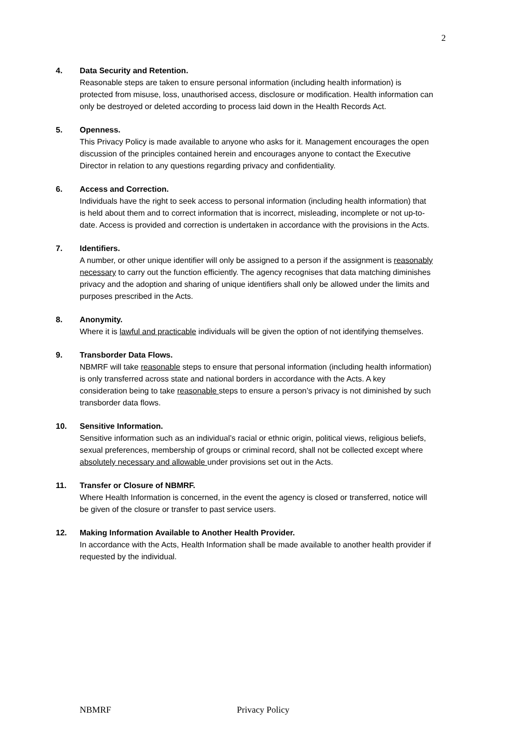2
4. Data Security and Retention.
Reasonable steps are taken to ensure personal information (including health information) is protected from misuse, loss, unauthorised access, disclosure or modification. Health information can only be destroyed or deleted according to process laid down in the Health Records Act.
5. Openness.
This Privacy Policy is made available to anyone who asks for it. Management encourages the open discussion of the principles contained herein and encourages anyone to contact the Executive Director in relation to any questions regarding privacy and confidentiality.
6. Access and Correction.
Individuals have the right to seek access to personal information (including health information) that is held about them and to correct information that is incorrect, misleading, incomplete or not up-to-date. Access is provided and correction is undertaken in accordance with the provisions in the Acts.
7. Identifiers.
A number, or other unique identifier will only be assigned to a person if the assignment is reasonably necessary to carry out the function efficiently. The agency recognises that data matching diminishes privacy and the adoption and sharing of unique identifiers shall only be allowed under the limits and purposes prescribed in the Acts.
8. Anonymity.
Where it is lawful and practicable individuals will be given the option of not identifying themselves.
9. Transborder Data Flows.
NBMRF will take reasonable steps to ensure that personal information (including health information) is only transferred across state and national borders in accordance with the Acts. A key consideration being to take reasonable steps to ensure a person’s privacy is not diminished by such transborder data flows.
10. Sensitive Information.
Sensitive information such as an individual’s racial or ethnic origin, political views, religious beliefs, sexual preferences, membership of groups or criminal record, shall not be collected except where absolutely necessary and allowable under provisions set out in the Acts.
11. Transfer or Closure of NBMRF.
Where Health Information is concerned, in the event the agency is closed or transferred, notice will be given of the closure or transfer to past service users.
12. Making Information Available to Another Health Provider.
In accordance with the Acts, Health Information shall be made available to another health provider if requested by the individual.
NBMRF Privacy Policy